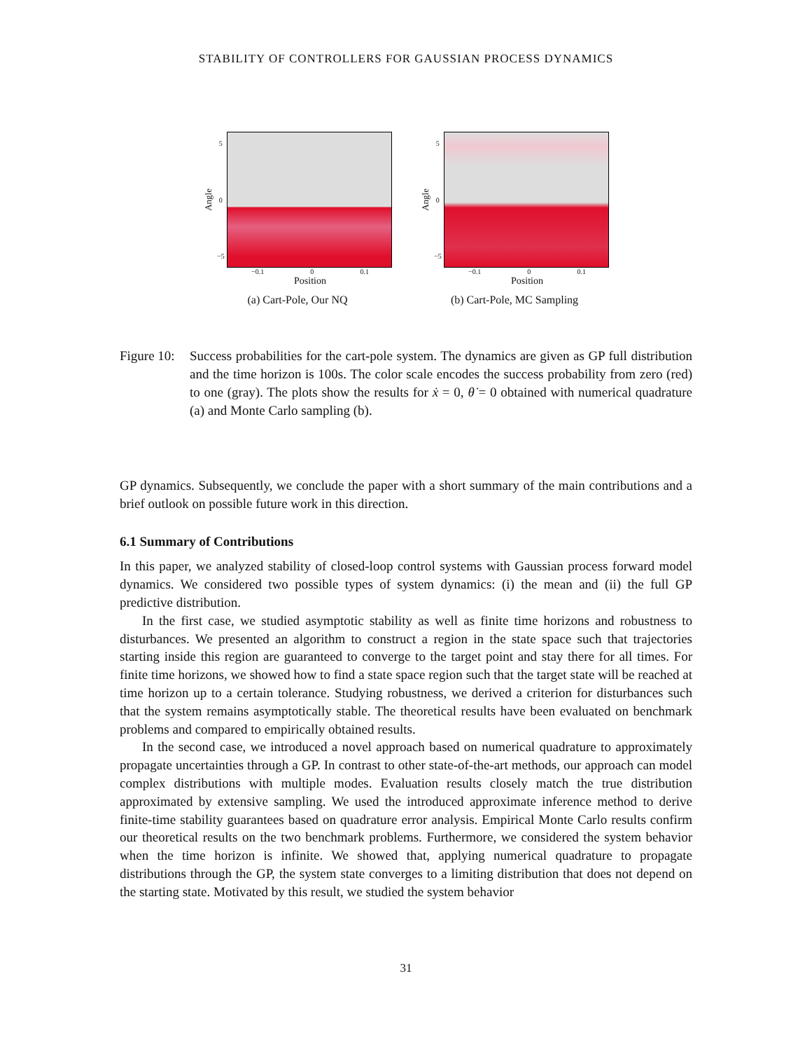STABILITY OF CONTROLLERS FOR GAUSSIAN PROCESS DYNAMICS
Angle
5
0
−5
−0.1 0 0.1
Position
(a) Cart-Pole, Our NQ
Angle
5
0
−5
−0.1 0 0.1
Position
(b) Cart-Pole, MC Sampling
Figure 10: Success probabilities for the cart-pole system. The dynamics are given as GP full distribution and the time horizon is 100s. The color scale encodes the success probability from zero (red) to one (gray). The plots show the results for ẋ = 0, θ̇ = 0 obtained with numerical quadrature (a) and Monte Carlo sampling (b).
GP dynamics. Subsequently, we conclude the paper with a short summary of the main contributions and a brief outlook on possible future work in this direction.
6.1 Summary of Contributions
In this paper, we analyzed stability of closed-loop control systems with Gaussian process forward model dynamics. We considered two possible types of system dynamics: (i) the mean and (ii) the full GP predictive distribution.
In the first case, we studied asymptotic stability as well as finite time horizons and robustness to disturbances. We presented an algorithm to construct a region in the state space such that trajectories starting inside this region are guaranteed to converge to the target point and stay there for all times. For finite time horizons, we showed how to find a state space region such that the target state will be reached at time horizon up to a certain tolerance. Studying robustness, we derived a criterion for disturbances such that the system remains asymptotically stable. The theoretical results have been evaluated on benchmark problems and compared to empirically obtained results.
In the second case, we introduced a novel approach based on numerical quadrature to approximately propagate uncertainties through a GP. In contrast to other state-of-the-art methods, our approach can model complex distributions with multiple modes. Evaluation results closely match the true distribution approximated by extensive sampling. We used the introduced approximate inference method to derive finite-time stability guarantees based on quadrature error analysis. Empirical Monte Carlo results confirm our theoretical results on the two benchmark problems. Furthermore, we considered the system behavior when the time horizon is infinite. We showed that, applying numerical quadrature to propagate distributions through the GP, the system state converges to a limiting distribution that does not depend on the starting state. Motivated by this result, we studied the system behavior
31